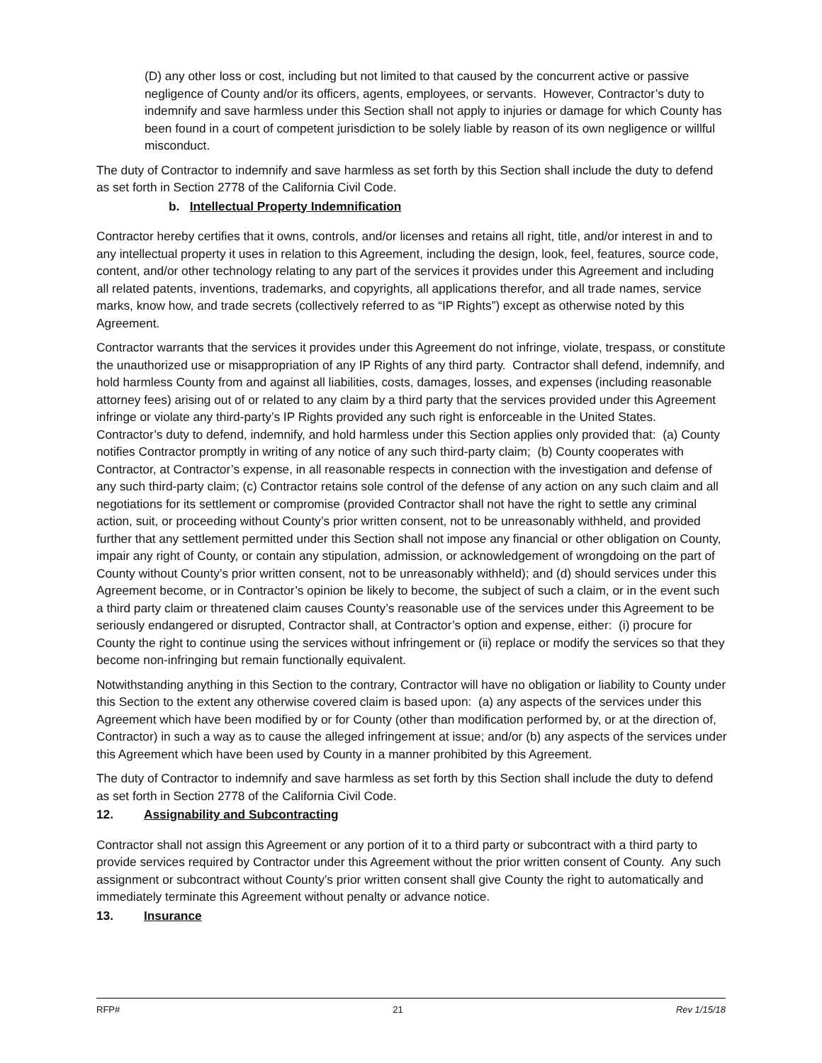(D) any other loss or cost, including but not limited to that caused by the concurrent active or passive negligence of County and/or its officers, agents, employees, or servants. However, Contractor’s duty to indemnify and save harmless under this Section shall not apply to injuries or damage for which County has been found in a court of competent jurisdiction to be solely liable by reason of its own negligence or willful misconduct.
The duty of Contractor to indemnify and save harmless as set forth by this Section shall include the duty to defend as set forth in Section 2778 of the California Civil Code.
b. Intellectual Property Indemnification
Contractor hereby certifies that it owns, controls, and/or licenses and retains all right, title, and/or interest in and to any intellectual property it uses in relation to this Agreement, including the design, look, feel, features, source code, content, and/or other technology relating to any part of the services it provides under this Agreement and including all related patents, inventions, trademarks, and copyrights, all applications therefor, and all trade names, service marks, know how, and trade secrets (collectively referred to as “IP Rights”) except as otherwise noted by this Agreement.
Contractor warrants that the services it provides under this Agreement do not infringe, violate, trespass, or constitute the unauthorized use or misappropriation of any IP Rights of any third party. Contractor shall defend, indemnify, and hold harmless County from and against all liabilities, costs, damages, losses, and expenses (including reasonable attorney fees) arising out of or related to any claim by a third party that the services provided under this Agreement infringe or violate any third-party’s IP Rights provided any such right is enforceable in the United States. Contractor’s duty to defend, indemnify, and hold harmless under this Section applies only provided that: (a) County notifies Contractor promptly in writing of any notice of any such third-party claim; (b) County cooperates with Contractor, at Contractor’s expense, in all reasonable respects in connection with the investigation and defense of any such third-party claim; (c) Contractor retains sole control of the defense of any action on any such claim and all negotiations for its settlement or compromise (provided Contractor shall not have the right to settle any criminal action, suit, or proceeding without County’s prior written consent, not to be unreasonably withheld, and provided further that any settlement permitted under this Section shall not impose any financial or other obligation on County, impair any right of County, or contain any stipulation, admission, or acknowledgement of wrongdoing on the part of County without County’s prior written consent, not to be unreasonably withheld); and (d) should services under this Agreement become, or in Contractor’s opinion be likely to become, the subject of such a claim, or in the event such a third party claim or threatened claim causes County’s reasonable use of the services under this Agreement to be seriously endangered or disrupted, Contractor shall, at Contractor’s option and expense, either: (i) procure for County the right to continue using the services without infringement or (ii) replace or modify the services so that they become non-infringing but remain functionally equivalent.
Notwithstanding anything in this Section to the contrary, Contractor will have no obligation or liability to County under this Section to the extent any otherwise covered claim is based upon: (a) any aspects of the services under this Agreement which have been modified by or for County (other than modification performed by, or at the direction of, Contractor) in such a way as to cause the alleged infringement at issue; and/or (b) any aspects of the services under this Agreement which have been used by County in a manner prohibited by this Agreement.
The duty of Contractor to indemnify and save harmless as set forth by this Section shall include the duty to defend as set forth in Section 2778 of the California Civil Code.
12. Assignability and Subcontracting
Contractor shall not assign this Agreement or any portion of it to a third party or subcontract with a third party to provide services required by Contractor under this Agreement without the prior written consent of County. Any such assignment or subcontract without County’s prior written consent shall give County the right to automatically and immediately terminate this Agreement without penalty or advance notice.
13. Insurance
RFP# 21 Rev 1/15/18